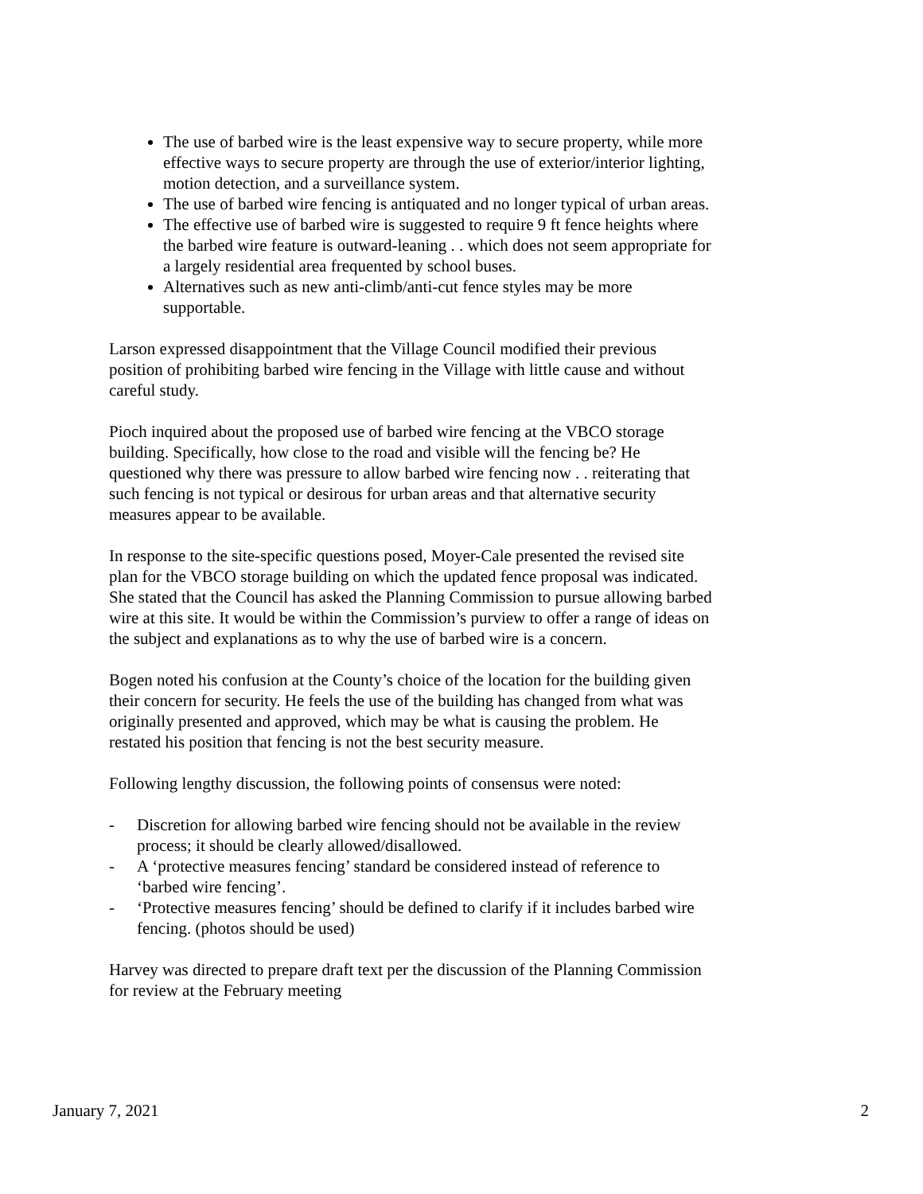The use of barbed wire is the least expensive way to secure property, while more effective ways to secure property are through the use of exterior/interior lighting, motion detection, and a surveillance system.
The use of barbed wire fencing is antiquated and no longer typical of urban areas.
The effective use of barbed wire is suggested to require 9 ft fence heights where the barbed wire feature is outward-leaning . . which does not seem appropriate for a largely residential area frequented by school buses.
Alternatives such as new anti-climb/anti-cut fence styles may be more supportable.
Larson expressed disappointment that the Village Council modified their previous position of prohibiting barbed wire fencing in the Village with little cause and without careful study.
Pioch inquired about the proposed use of barbed wire fencing at the VBCO storage building. Specifically, how close to the road and visible will the fencing be? He questioned why there was pressure to allow barbed wire fencing now . . reiterating that such fencing is not typical or desirous for urban areas and that alternative security measures appear to be available.
In response to the site-specific questions posed, Moyer-Cale presented the revised site plan for the VBCO storage building on which the updated fence proposal was indicated. She stated that the Council has asked the Planning Commission to pursue allowing barbed wire at this site. It would be within the Commission’s purview to offer a range of ideas on the subject and explanations as to why the use of barbed wire is a concern.
Bogen noted his confusion at the County’s choice of the location for the building given their concern for security. He feels the use of the building has changed from what was originally presented and approved, which may be what is causing the problem. He restated his position that fencing is not the best security measure.
Following lengthy discussion, the following points of consensus were noted:
- Discretion for allowing barbed wire fencing should not be available in the review process; it should be clearly allowed/disallowed.
- A ‘protective measures fencing’ standard be considered instead of reference to ‘barbed wire fencing’.
- ‘Protective measures fencing’ should be defined to clarify if it includes barbed wire fencing. (photos should be used)
Harvey was directed to prepare draft text per the discussion of the Planning Commission for review at the February meeting
January 7, 2021 2